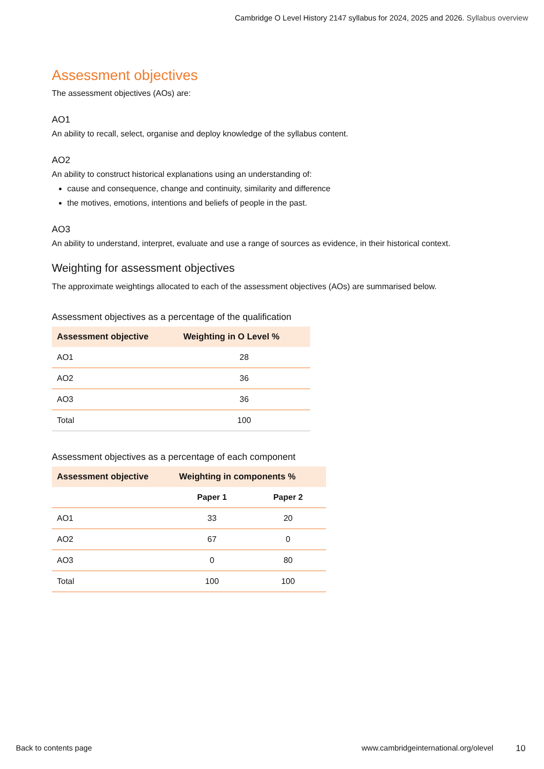Cambridge O Level History 2147 syllabus for 2024, 2025 and 2026. Syllabus overview
Assessment objectives
The assessment objectives (AOs) are:
AO1
An ability to recall, select, organise and deploy knowledge of the syllabus content.
AO2
An ability to construct historical explanations using an understanding of:
cause and consequence, change and continuity, similarity and difference
the motives, emotions, intentions and beliefs of people in the past.
AO3
An ability to understand, interpret, evaluate and use a range of sources as evidence, in their historical context.
Weighting for assessment objectives
The approximate weightings allocated to each of the assessment objectives (AOs) are summarised below.
Assessment objectives as a percentage of the qualification
| Assessment objective | Weighting in O Level % |
| --- | --- |
| AO1 | 28 |
| AO2 | 36 |
| AO3 | 36 |
| Total | 100 |
Assessment objectives as a percentage of each component
| Assessment objective | Weighting in components % | |
| --- | --- | --- |
| | Paper 1 | Paper 2 |
| AO1 | 33 | 20 |
| AO2 | 67 | 0 |
| AO3 | 0 | 80 |
| Total | 100 | 100 |
Back to contents page www.cambridgeinternational.org/olevel 10